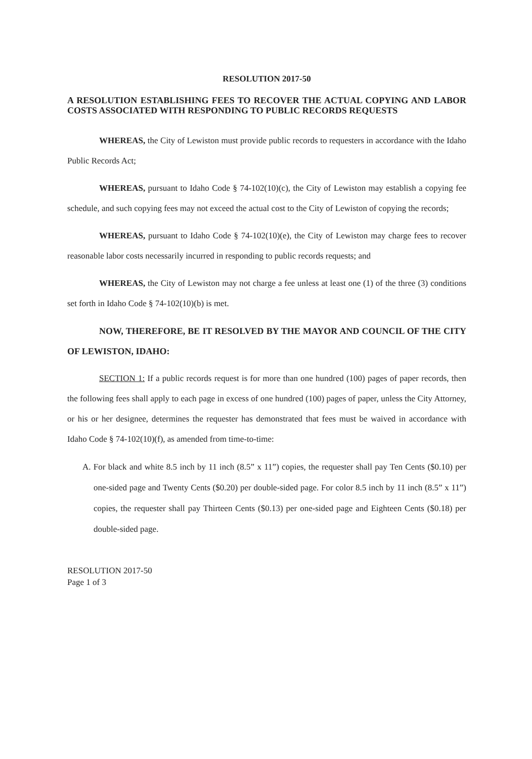RESOLUTION 2017-50
A RESOLUTION ESTABLISHING FEES TO RECOVER THE ACTUAL COPYING AND LABOR COSTS ASSOCIATED WITH RESPONDING TO PUBLIC RECORDS REQUESTS
WHEREAS, the City of Lewiston must provide public records to requesters in accordance with the Idaho Public Records Act;
WHEREAS, pursuant to Idaho Code § 74-102(10)(c), the City of Lewiston may establish a copying fee schedule, and such copying fees may not exceed the actual cost to the City of Lewiston of copying the records;
WHEREAS, pursuant to Idaho Code § 74-102(10)(e), the City of Lewiston may charge fees to recover reasonable labor costs necessarily incurred in responding to public records requests; and
WHEREAS, the City of Lewiston may not charge a fee unless at least one (1) of the three (3) conditions set forth in Idaho Code § 74-102(10)(b) is met.
NOW, THEREFORE, BE IT RESOLVED BY THE MAYOR AND COUNCIL OF THE CITY OF LEWISTON, IDAHO:
SECTION 1: If a public records request is for more than one hundred (100) pages of paper records, then the following fees shall apply to each page in excess of one hundred (100) pages of paper, unless the City Attorney, or his or her designee, determines the requester has demonstrated that fees must be waived in accordance with Idaho Code § 74-102(10)(f), as amended from time-to-time:
A. For black and white 8.5 inch by 11 inch (8.5” x 11”) copies, the requester shall pay Ten Cents ($0.10) per one-sided page and Twenty Cents ($0.20) per double-sided page. For color 8.5 inch by 11 inch (8.5” x 11”) copies, the requester shall pay Thirteen Cents ($0.13) per one-sided page and Eighteen Cents ($0.18) per double-sided page.
RESOLUTION 2017-50
Page 1 of 3